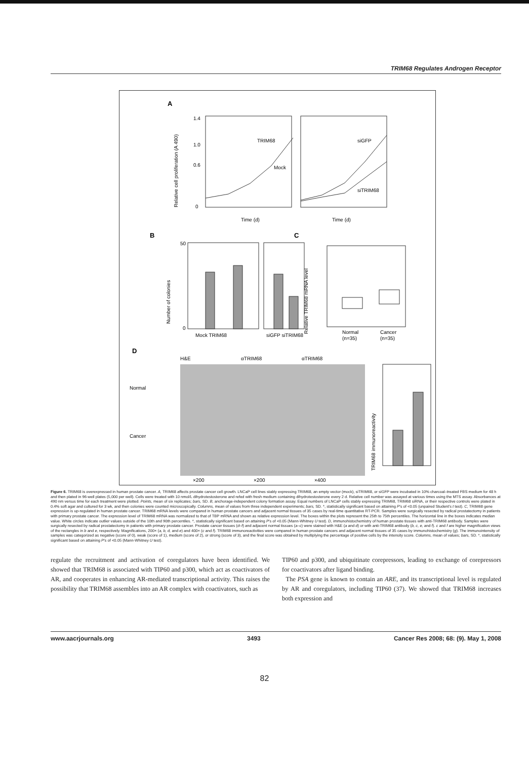TRIM68 Regulates Androgen Receptor
A
TRIM68
Mock
siGFP
siTRIM68
Relative cell proliferation (A 490)
1.4
1.0
0.6
0
Time (d)
Time (d)
B
C
Number of colonies
50
0
Mock TRIM68
siGFP siTRIM68
Relative TRIM68 mRNA level
Normal
(n=35)
Cancer
(n=35)
D
H&E
αTRIM68
αTRIM68
Normal
Cancer
×200
×200
×400
TRIM68 immunoreactivity
Figure 6. TRIM68 is overexpressed in human prostate cancer. A, TRIM68 affects prostate cancer cell growth. LNCaP cell lines stably expressing TRIM68, an empty vector (mock), siTRIM68, or siGFP were incubated in 10% charcoal–treated FBS medium for 48 h and then plated in 96-well plates (5,000 per well). Cells were treated with 10 nmol/L dihydrotestosterone and refed with fresh medium containing dihydrotestosterone every 2 d. Relative cell number was assayed at various times using the MTS assay. Absorbances at 490 nm versus time for each treatment were plotted. Points, mean of six replicates; bars, SD. B, anchorage-independent colony formation assay. Equal numbers of LNCaP cells stably expressing TRIM68, TRIM68 siRNA, or their respective controls were plated in 0.4% soft agar and cultured for 3 wk, and then colonies were counted microscopically. Columns, mean of values from three independent experiments; bars, SD. *, statistically significant based on attaining P's of <0.05 (unpaired Student's t test). C, TRIM68 gene expression is up-regulated in human prostate cancer. TRIM68 mRNA levels were compared in human prostate cancers and adjacent normal tissues of 35 cases by real-time quantitative RT-PCR. Samples were surgically resected by radical prostatectomy in patients with primary prostate cancer. The expression level of TRIM68 mRNA was normalized to that of TBP mRNA and shown as relative expression level. The boxes within the plots represent the 25th to 75th percentiles. The horizontal line in the boxes indicates median value. White circles indicate outlier values outside of the 10th and 90th percentiles. *, statistically significant based on attaining P's of <0.05 (Mann-Whitney U test). D, immunohistochemistry of human prostate tissues with anti-TRIM68 antibody. Samples were surgically resected by radical prostatectomy in patients with primary prostate cancer. Prostate cancer tissues (d–f) and adjacent normal tissues (a–c) were stained with H&E (a and d) or with anti-TRIM68 antibody (b, c, e, and f). c and f are higher magnification views of the rectangles in b and e, respectively. Magnifications, 200× (a, b, d, and e) and 400× (c and f). TRIM68 immunoreactivities were compared in human prostate cancers and adjacent normal tissues of 35 cases by immunohistochemistry (g). The immunointensity of samples was categorized as negative (score of 0), weak (score of 1), medium (score of 2), or strong (score of 3), and the final score was obtained by multiplying the percentage of positive cells by the intensity score. Columns, mean of values; bars, SD. *, statistically significant based on attaining P's of <0.05 (Mann-Whitney U test).
regulate the recruitment and activation of coregulators have been identified. We showed that TRIM68 is associated with TIP60 and p300, which act as coactivators of AR, and cooperates in enhancing AR-mediated transcriptional activity. This raises the possibility that TRIM68 assembles into an AR complex with coactivators, such as
TIP60 and p300, and ubiquitinate corepressors, leading to exchange of corepressors for coactivators after ligand binding.
The PSA gene is known to contain an ARE, and its transcriptional level is regulated by AR and coregulators, including TIP60 (37). We showed that TRIM68 increases both expression and
www.aacrjournals.org 3493 Cancer Res 2008; 68: (9). May 1, 2008
82